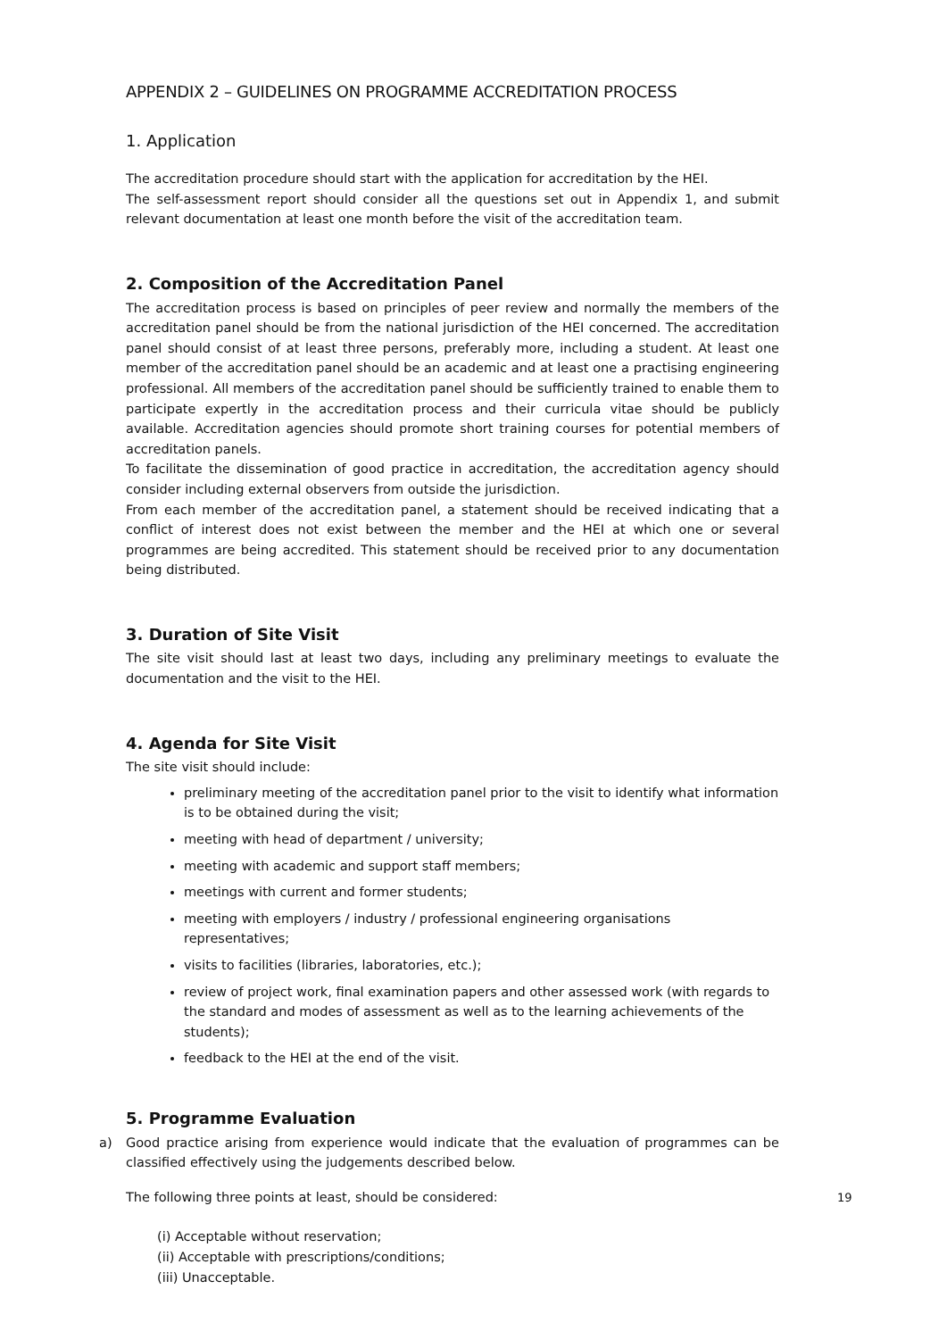APPENDIX 2 – GUIDELINES ON PROGRAMME ACCREDITATION PROCESS
1. Application
The accreditation procedure should start with the application for accreditation by the HEI.
The self-assessment report should consider all the questions set out in Appendix 1, and submit relevant documentation at least one month before the visit of the accreditation team.
2. Composition of the Accreditation Panel
The accreditation process is based on principles of peer review and normally the members of the accreditation panel should be from the national jurisdiction of the HEI concerned. The accreditation panel should consist of at least three persons, preferably more, including a student. At least one member of the accreditation panel should be an academic and at least one a practising engineering professional. All members of the accreditation panel should be sufficiently trained to enable them to participate expertly in the accreditation process and their curricula vitae should be publicly available. Accreditation agencies should promote short training courses for potential members of accreditation panels.
To facilitate the dissemination of good practice in accreditation, the accreditation agency should consider including external observers from outside the jurisdiction.
From each member of the accreditation panel, a statement should be received indicating that a conflict of interest does not exist between the member and the HEI at which one or several programmes are being accredited. This statement should be received prior to any documentation being distributed.
3. Duration of Site Visit
The site visit should last at least two days, including any preliminary meetings to evaluate the documentation and the visit to the HEI.
4. Agenda for Site Visit
The site visit should include:
preliminary meeting of the accreditation panel prior to the visit to identify what information is to be obtained during the visit;
meeting with head of department / university;
meeting with academic and support staff members;
meetings with current and former students;
meeting with employers / industry / professional engineering organisations representatives;
visits to facilities (libraries, laboratories, etc.);
review of project work, final examination papers and other assessed work (with regards to the standard and modes of assessment as well as to the learning achievements of the students);
feedback to the HEI at the end of the visit.
5. Programme Evaluation
a) Good practice arising from experience would indicate that the evaluation of programmes can be classified effectively using the judgements described below.
The following three points at least, should be considered:
(i) Acceptable without reservation;
(ii) Acceptable with prescriptions/conditions;
(iii) Unacceptable.
19